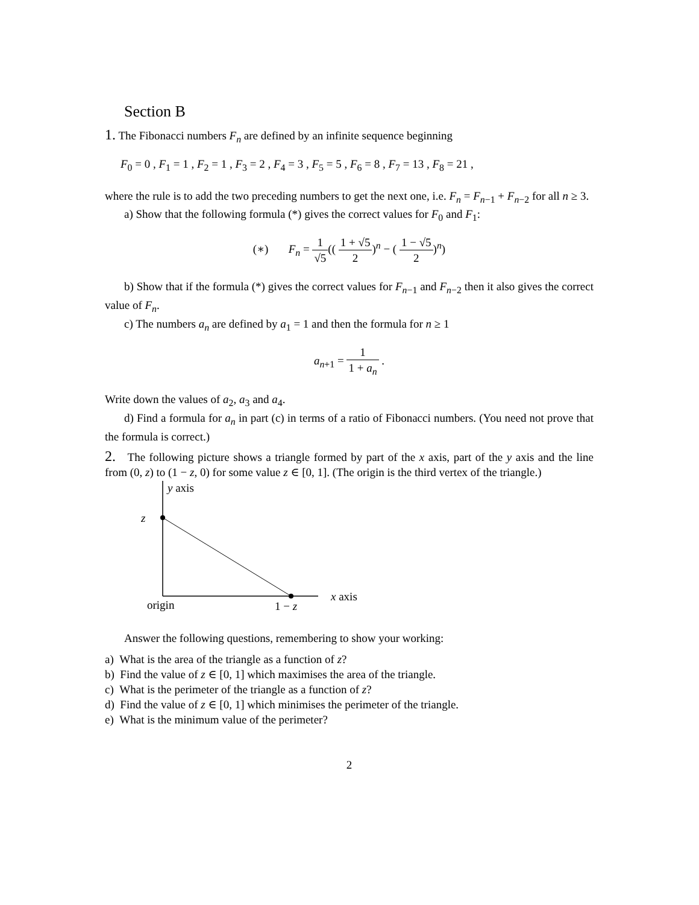Section B
1. The Fibonacci numbers F<sub>n</sub> are defined by an infinite sequence beginning
F<sub>0</sub> = 0 , F<sub>1</sub> = 1 , F<sub>2</sub> = 1 , F<sub>3</sub> = 2 , F<sub>4</sub> = 3 , F<sub>5</sub> = 5 , F<sub>6</sub> = 8 , F<sub>7</sub> = 13 , F<sub>8</sub> = 21 ,
where the rule is to add the two preceding numbers to get the next one, i.e. F<sub>n</sub> = F<sub>n−1</sub> + F<sub>n−2</sub> for all n ≥ 3.
a) Show that the following formula (*) gives the correct values for F<sub>0</sub> and F<sub>1</sub>:
(∗) F<sub>n</sub> = 1 √5(( 1 + √5 2)<sup>n</sup> − ( 1 − √5 2)<sup>n</sup>)
b) Show that if the formula (*) gives the correct values for F<sub>n−1</sub> and F<sub>n−2</sub> then it also gives the correct value of F<sub>n</sub>.
c) The numbers a<sub>n</sub> are defined by a<sub>1</sub> = 1 and then the formula for n ≥ 1
a<sub>n+1</sub> = 1 1 + a<sub>n</sub> .
Write down the values of a<sub>2</sub>, a<sub>3</sub> and a<sub>4</sub>.
d) Find a formula for a<sub>n</sub> in part (c) in terms of a ratio of Fibonacci numbers. (You need not prove that the formula is correct.)
2. The following picture shows a triangle formed by part of the x axis, part of the y axis and the line from (0, z) to (1 − z, 0) for some value z ∈ [0, 1]. (The origin is the third vertex of the triangle.)
y axis
z
x axis
origin
1 − z
Answer the following questions, remembering to show your working:
a) What is the area of the triangle as a function of z?
b) Find the value of z ∈ [0, 1] which maximises the area of the triangle.
c) What is the perimeter of the triangle as a function of z?
d) Find the value of z ∈ [0, 1] which minimises the perimeter of the triangle.
e) What is the minimum value of the perimeter?
2